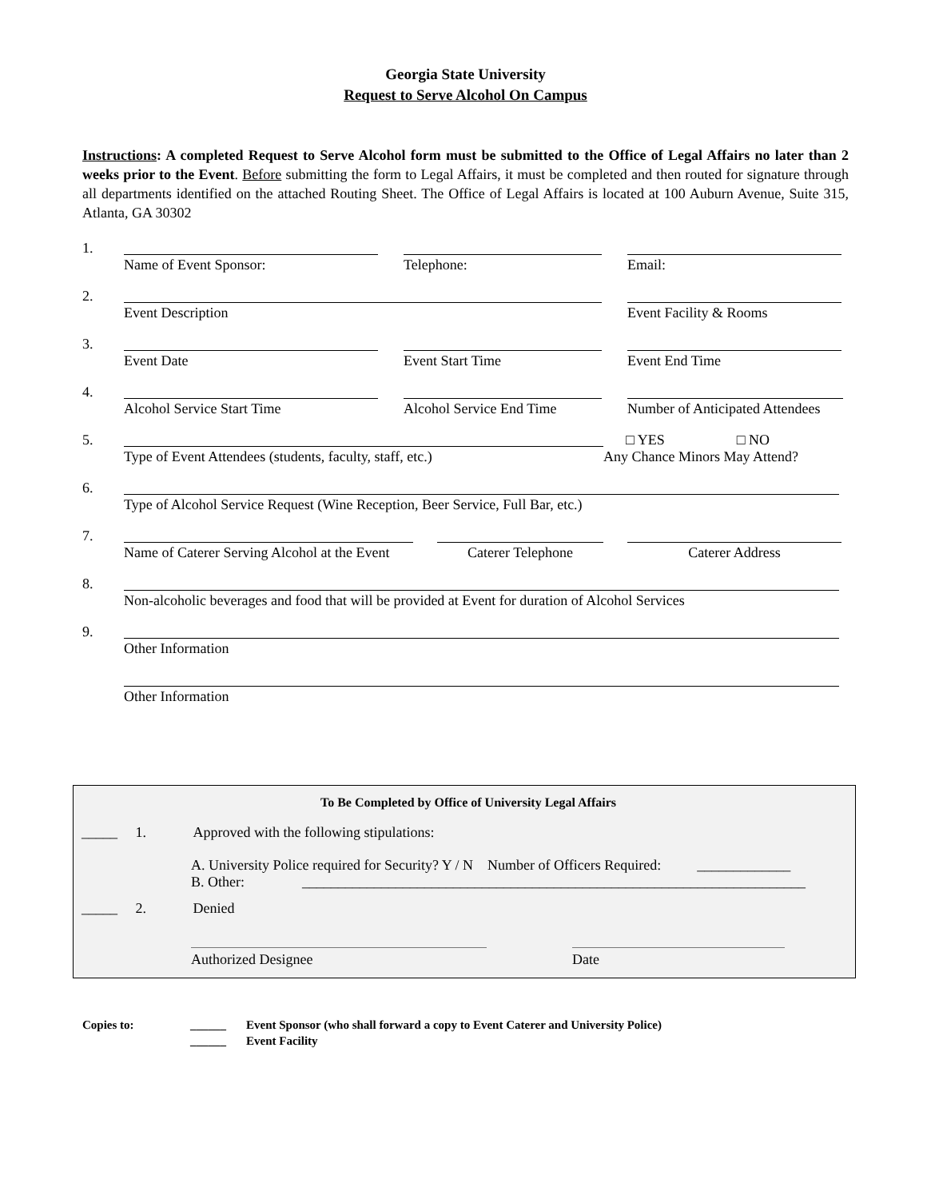Georgia State University
Request to Serve Alcohol On Campus
Instructions: A completed Request to Serve Alcohol form must be submitted to the Office of Legal Affairs no later than 2 weeks prior to the Event. Before submitting the form to Legal Affairs, it must be completed and then routed for signature through all departments identified on the attached Routing Sheet. The Office of Legal Affairs is located at 100 Auburn Avenue, Suite 315, Atlanta, GA 30302
1.
Name of Event Sponsor: Telephone: Email:
2.
Event Description Event Facility & Rooms
3.
Event Date Event Start Time Event End Time
4.
Alcohol Service Start Time Alcohol Service End Time
Number of Anticipated Attendees
5.
Type of Event Attendees (students, faculty, staff, etc.)
□ YES □ NO
Any Chance Minors May Attend?
6.
Type of Alcohol Service Request (Wine Reception, Beer Service, Full Bar, etc.)
7.
Name of Caterer Serving Alcohol at the Event
Caterer Telephone Caterer Address
8.
Non-alcoholic beverages and food that will be provided at Event for duration of Alcohol Services
9.
Other Information
Other Information
To Be Completed by Office of University Legal Affairs
_____ 1. Approved with the following stipulations:
A. University Police required for Security? Y / N Number of Officers Required: _____________
B. Other: ______________________________________________________________________
_____ 2. Denied
Authorized Designee Date
Copies to: ______
______
Event Sponsor (who shall forward a copy to Event Caterer and University Police)
Event Facility